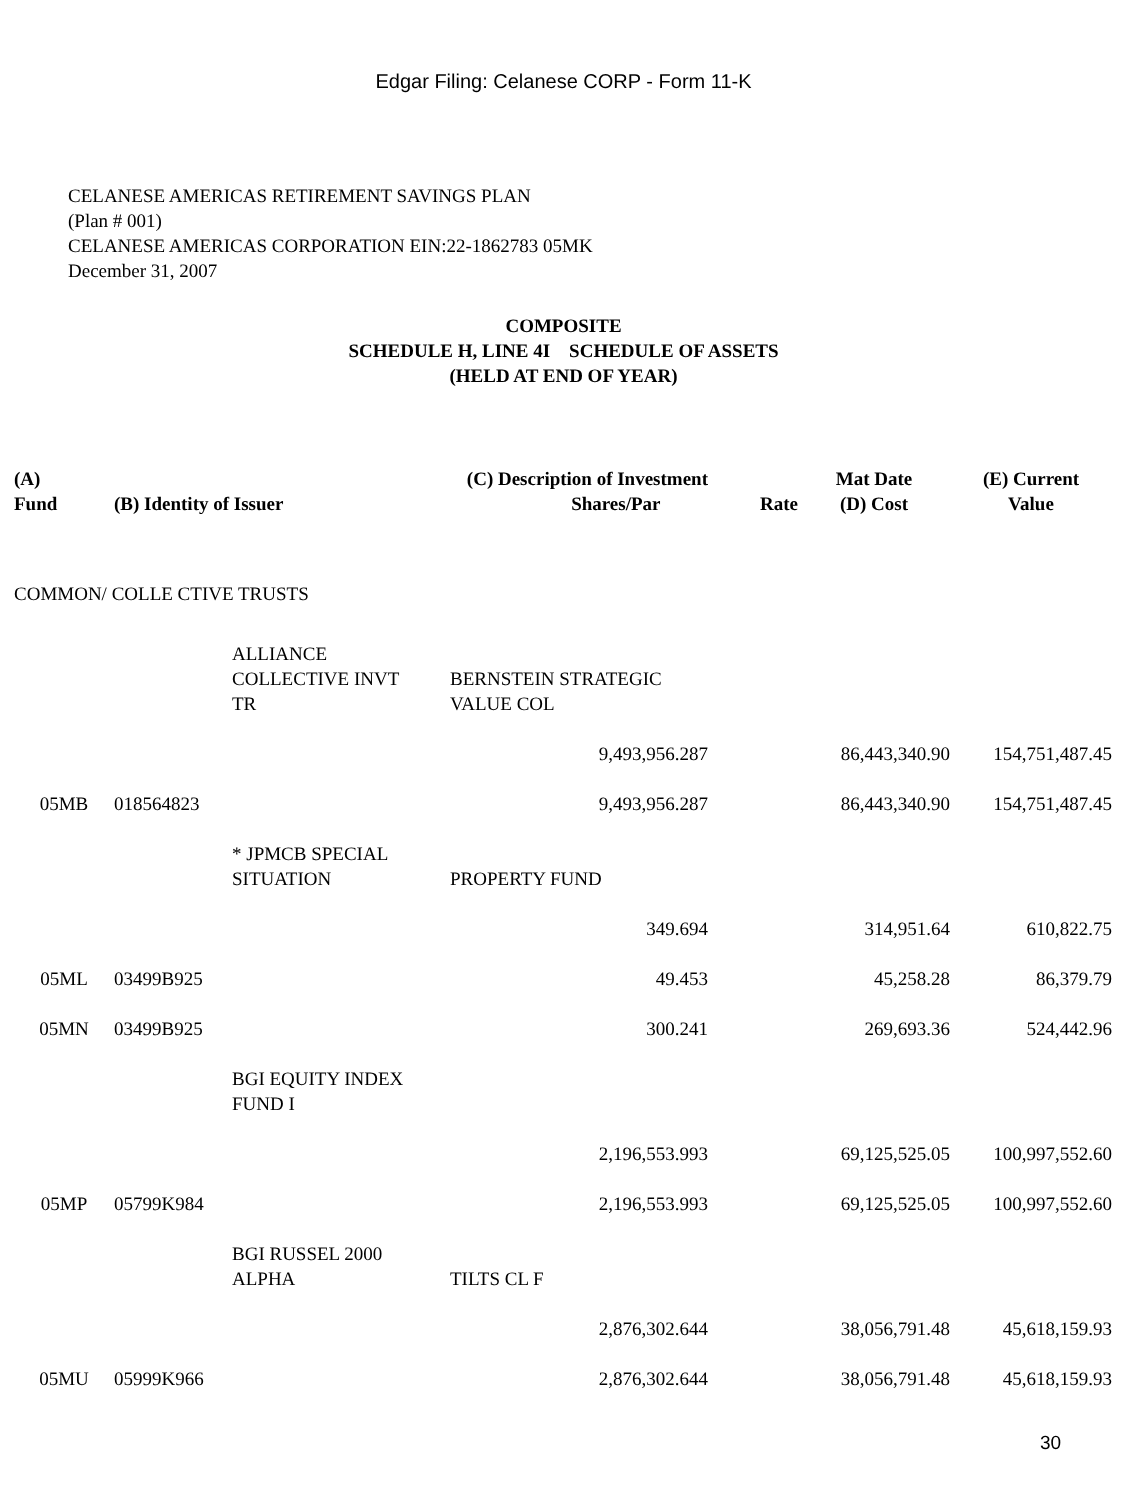Edgar Filing: Celanese CORP - Form 11-K
CELANESE AMERICAS RETIREMENT SAVINGS PLAN
(Plan # 001)
CELANESE AMERICAS CORPORATION EIN:22-1862783 05MK
December 31, 2007
COMPOSITE
SCHEDULE H, LINE 4I SCHEDULE OF ASSETS
(HELD AT END OF YEAR)
| (A) Fund | (B) Identity of Issuer | | (C) Description of Investment Shares/Par | Rate | Mat Date (D) Cost | (E) Current Value |
| --- | --- | --- | --- | --- | --- | --- |
| COMMON/ COLLE CTIVE TRUSTS | | | | | | |
| | | ALLIANCE COLLECTIVE INVT TR | BERNSTEIN STRATEGIC VALUE COL | | | |
| | | | 9,493,956.287 | | 86,443,340.90 | 154,751,487.45 |
| 05MB | 018564823 | | 9,493,956.287 | | 86,443,340.90 | 154,751,487.45 |
| | | * JPMCB SPECIAL SITUATION | PROPERTY FUND | | | |
| | | | 349.694 | | 314,951.64 | 610,822.75 |
| 05ML | 03499B925 | | 49.453 | | 45,258.28 | 86,379.79 |
| 05MN | 03499B925 | | 300.241 | | 269,693.36 | 524,442.96 |
| | | BGI EQUITY INDEX FUND I | | | | |
| | | | 2,196,553.993 | | 69,125,525.05 | 100,997,552.60 |
| 05MP | 05799K984 | | 2,196,553.993 | | 69,125,525.05 | 100,997,552.60 |
| | | BGI RUSSEL 2000 ALPHA | TILTS CL F | | | |
| | | | 2,876,302.644 | | 38,056,791.48 | 45,618,159.93 |
| 05MU | 05999K966 | | 2,876,302.644 | | 38,056,791.48 | 45,618,159.93 |
30